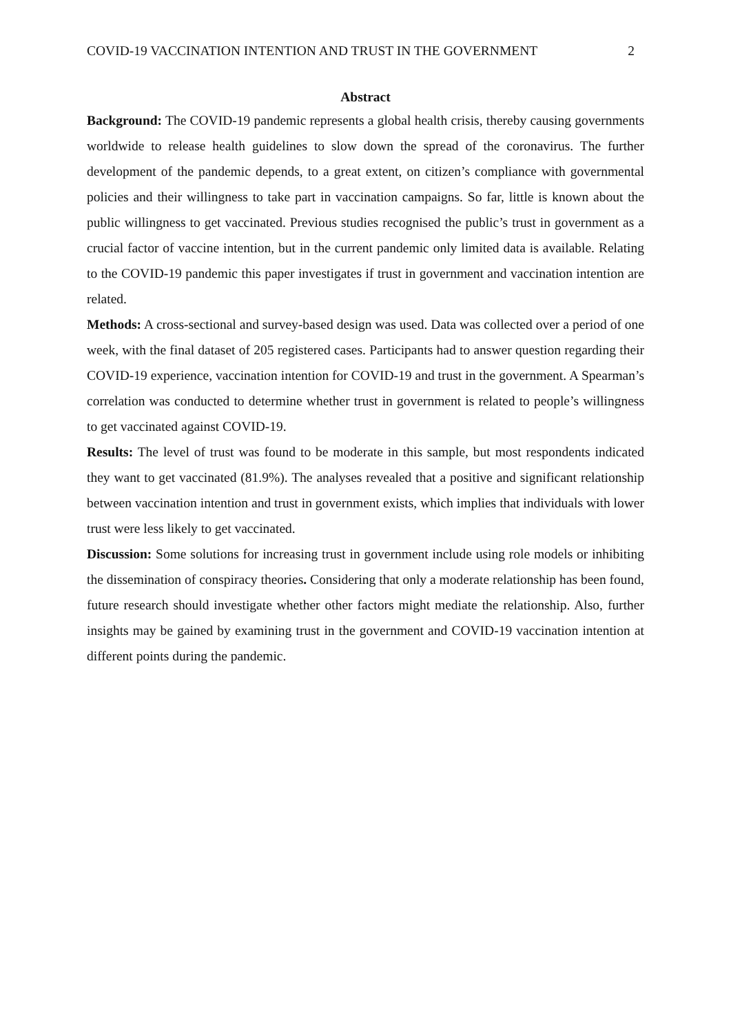COVID-19 VACCINATION INTENTION AND TRUST IN THE GOVERNMENT 2
Abstract
Background: The COVID-19 pandemic represents a global health crisis, thereby causing governments worldwide to release health guidelines to slow down the spread of the coronavirus. The further development of the pandemic depends, to a great extent, on citizen’s compliance with governmental policies and their willingness to take part in vaccination campaigns. So far, little is known about the public willingness to get vaccinated. Previous studies recognised the public’s trust in government as a crucial factor of vaccine intention, but in the current pandemic only limited data is available. Relating to the COVID-19 pandemic this paper investigates if trust in government and vaccination intention are related.
Methods: A cross-sectional and survey-based design was used. Data was collected over a period of one week, with the final dataset of 205 registered cases. Participants had to answer question regarding their COVID-19 experience, vaccination intention for COVID-19 and trust in the government. A Spearman’s correlation was conducted to determine whether trust in government is related to people’s willingness to get vaccinated against COVID-19.
Results: The level of trust was found to be moderate in this sample, but most respondents indicated they want to get vaccinated (81.9%). The analyses revealed that a positive and significant relationship between vaccination intention and trust in government exists, which implies that individuals with lower trust were less likely to get vaccinated.
Discussion: Some solutions for increasing trust in government include using role models or inhibiting the dissemination of conspiracy theories. Considering that only a moderate relationship has been found, future research should investigate whether other factors might mediate the relationship. Also, further insights may be gained by examining trust in the government and COVID-19 vaccination intention at different points during the pandemic.